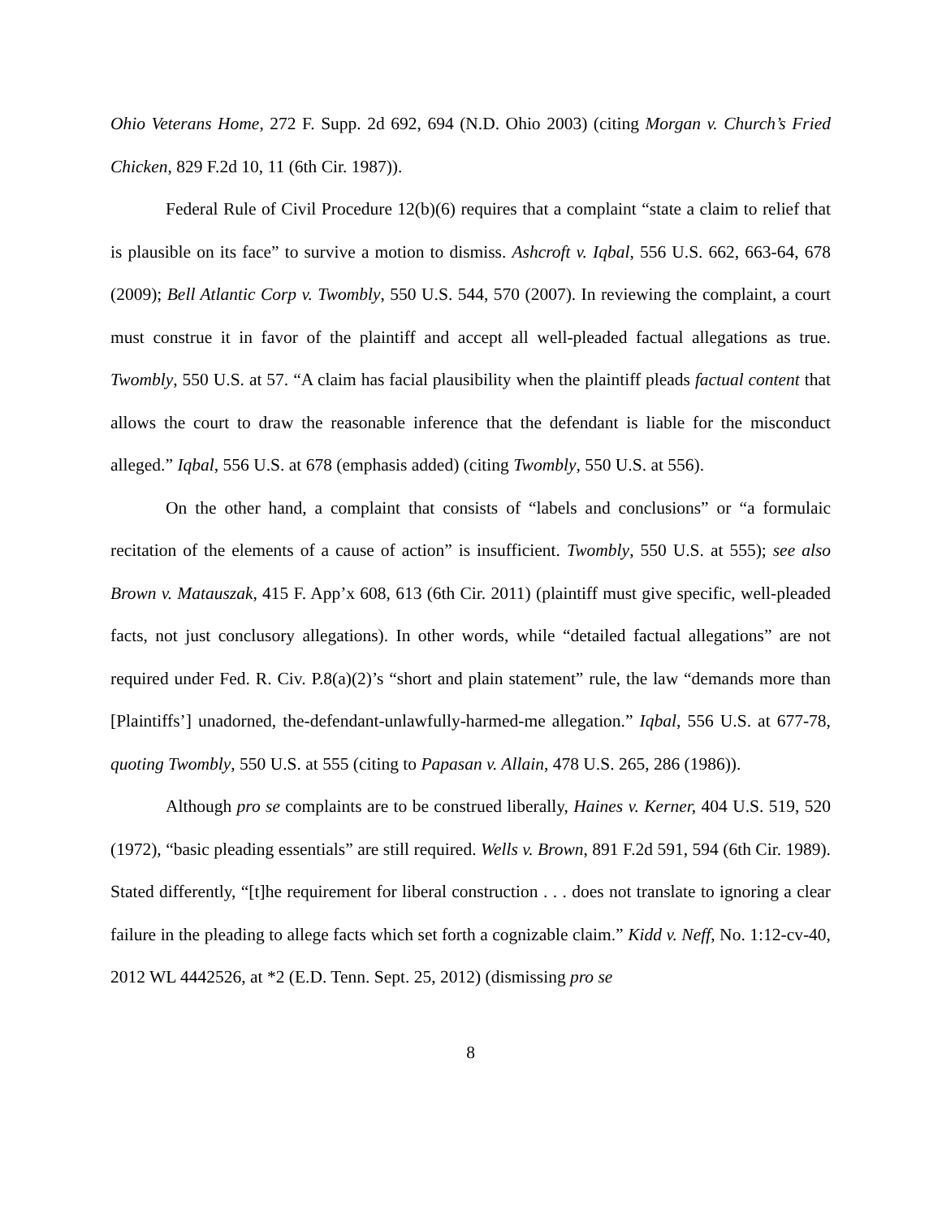Ohio Veterans Home, 272 F. Supp. 2d 692, 694 (N.D. Ohio 2003) (citing Morgan v. Church’s Fried Chicken, 829 F.2d 10, 11 (6th Cir. 1987)).
Federal Rule of Civil Procedure 12(b)(6) requires that a complaint “state a claim to relief that is plausible on its face” to survive a motion to dismiss. Ashcroft v. Iqbal, 556 U.S. 662, 663-64, 678 (2009); Bell Atlantic Corp v. Twombly, 550 U.S. 544, 570 (2007). In reviewing the complaint, a court must construe it in favor of the plaintiff and accept all well-pleaded factual allegations as true. Twombly, 550 U.S. at 57. “A claim has facial plausibility when the plaintiff pleads factual content that allows the court to draw the reasonable inference that the defendant is liable for the misconduct alleged.” Iqbal, 556 U.S. at 678 (emphasis added) (citing Twombly, 550 U.S. at 556).
On the other hand, a complaint that consists of “labels and conclusions” or “a formulaic recitation of the elements of a cause of action” is insufficient. Twombly, 550 U.S. at 555); see also Brown v. Matauszak, 415 F. App’x 608, 613 (6th Cir. 2011) (plaintiff must give specific, well-pleaded facts, not just conclusory allegations). In other words, while “detailed factual allegations” are not required under Fed. R. Civ. P.8(a)(2)’s “short and plain statement” rule, the law “demands more than [Plaintiffs’] unadorned, the-defendant-unlawfully-harmed-me allegation.” Iqbal, 556 U.S. at 677-78, quoting Twombly, 550 U.S. at 555 (citing to Papasan v. Allain, 478 U.S. 265, 286 (1986)).
Although pro se complaints are to be construed liberally, Haines v. Kerner, 404 U.S. 519, 520 (1972), “basic pleading essentials” are still required. Wells v. Brown, 891 F.2d 591, 594 (6th Cir. 1989). Stated differently, “[t]he requirement for liberal construction . . . does not translate to ignoring a clear failure in the pleading to allege facts which set forth a cognizable claim.” Kidd v. Neff, No. 1:12-cv-40, 2012 WL 4442526, at *2 (E.D. Tenn. Sept. 25, 2012) (dismissing pro se
8